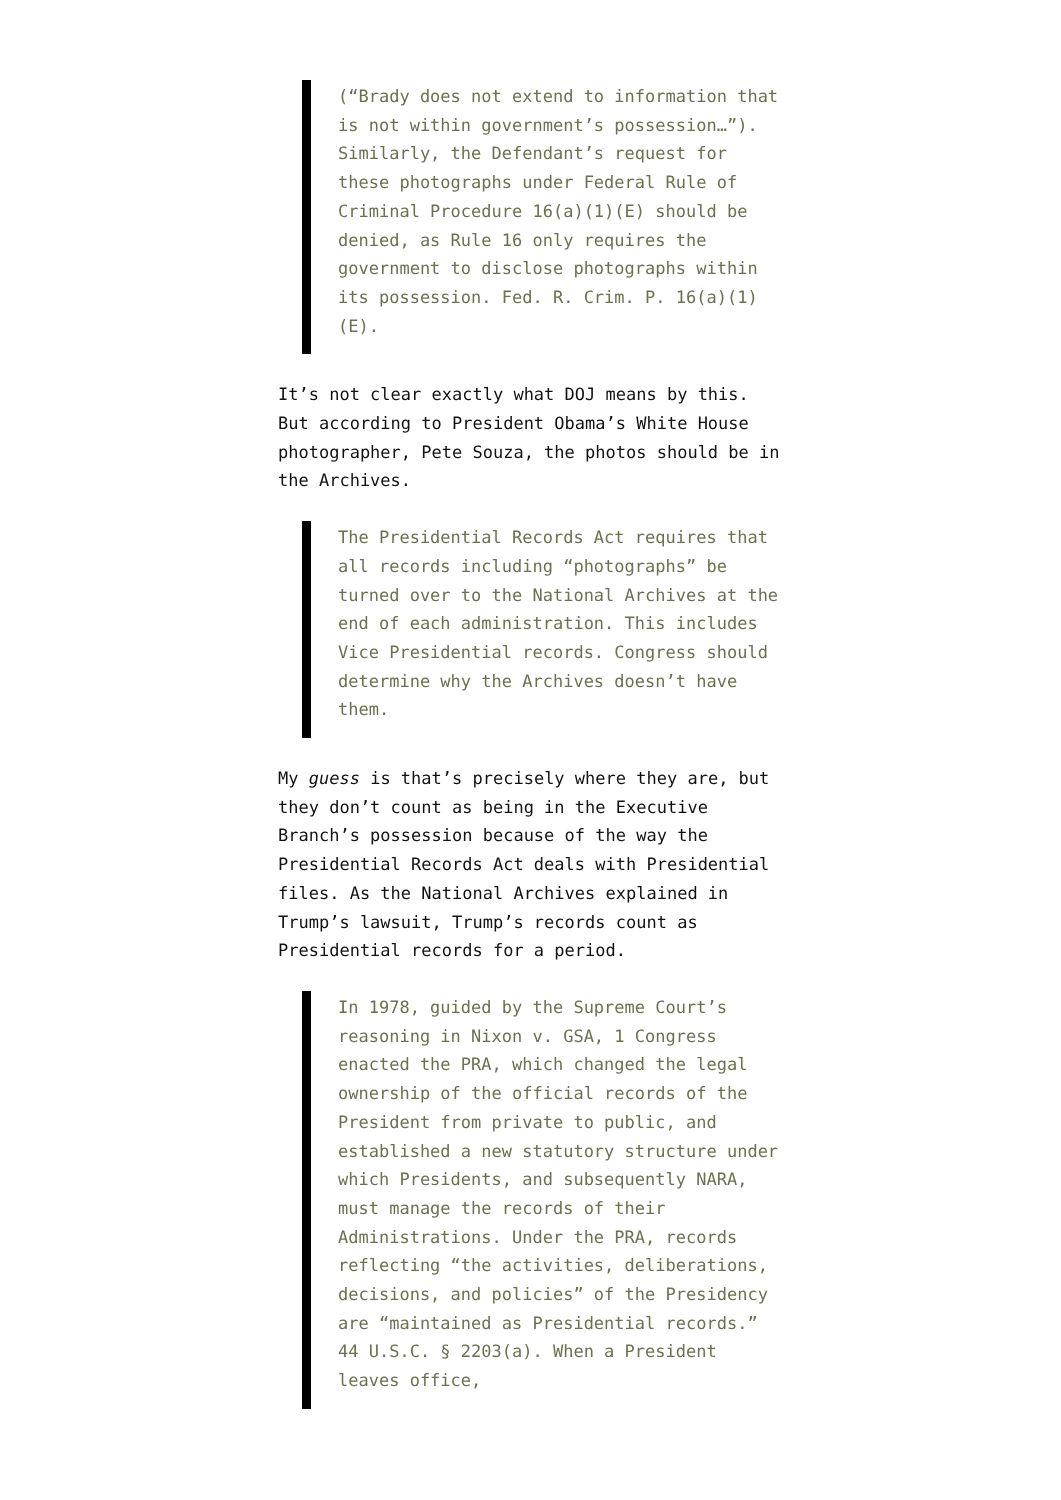(“Brady does not extend to information that is not within government’s possession…”). Similarly, the Defendant’s request for these photographs under Federal Rule of Criminal Procedure 16(a)(1)(E) should be denied, as Rule 16 only requires the government to disclose photographs within its possession. Fed. R. Crim. P. 16(a)(1)(E).
It’s not clear exactly what DOJ means by this. But according to President Obama’s White House photographer, Pete Souza, the photos should be in the Archives.
The Presidential Records Act requires that all records including “photographs” be turned over to the National Archives at the end of each administration. This includes Vice Presidential records. Congress should determine why the Archives doesn’t have them.
My guess is that’s precisely where they are, but they don’t count as being in the Executive Branch’s possession because of the way the Presidential Records Act deals with Presidential files. As the National Archives explained in Trump’s lawsuit, Trump’s records count as Presidential records for a period.
In 1978, guided by the Supreme Court’s reasoning in Nixon v. GSA, 1 Congress enacted the PRA, which changed the legal ownership of the official records of the President from private to public, and established a new statutory structure under which Presidents, and subsequently NARA, must manage the records of their Administrations. Under the PRA, records reflecting “the activities, deliberations, decisions, and policies” of the Presidency are “maintained as Presidential records.” 44 U.S.C. § 2203(a). When a President leaves office,